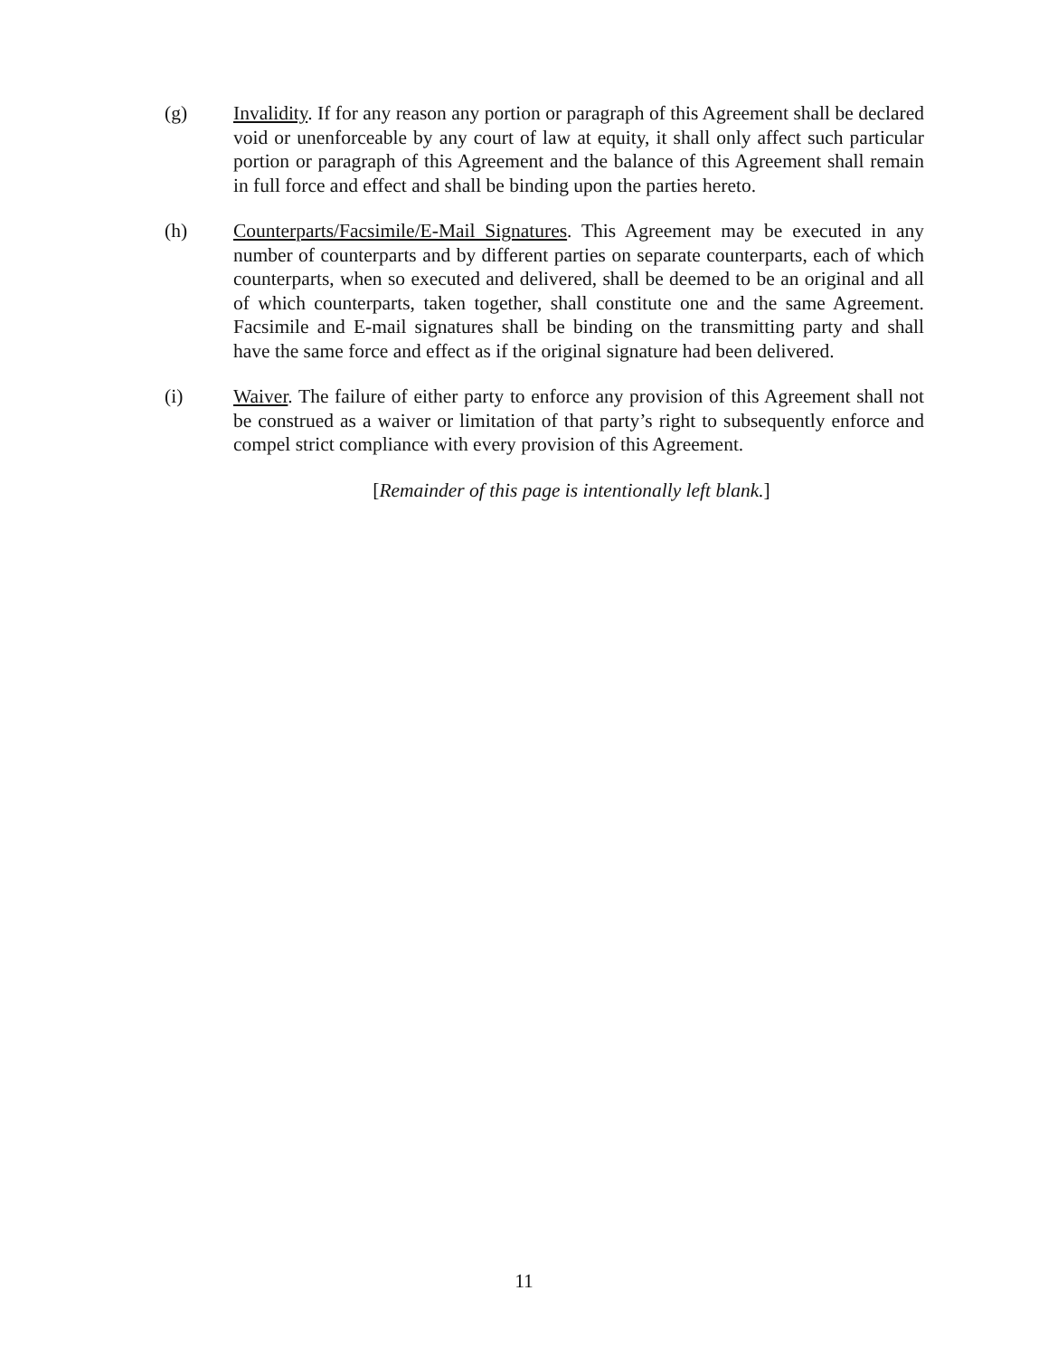(g) Invalidity. If for any reason any portion or paragraph of this Agreement shall be declared void or unenforceable by any court of law at equity, it shall only affect such particular portion or paragraph of this Agreement and the balance of this Agreement shall remain in full force and effect and shall be binding upon the parties hereto.
(h) Counterparts/Facsimile/E-Mail Signatures. This Agreement may be executed in any number of counterparts and by different parties on separate counterparts, each of which counterparts, when so executed and delivered, shall be deemed to be an original and all of which counterparts, taken together, shall constitute one and the same Agreement. Facsimile and E-mail signatures shall be binding on the transmitting party and shall have the same force and effect as if the original signature had been delivered.
(i) Waiver. The failure of either party to enforce any provision of this Agreement shall not be construed as a waiver or limitation of that party’s right to subsequently enforce and compel strict compliance with every provision of this Agreement.
[Remainder of this page is intentionally left blank.]
11